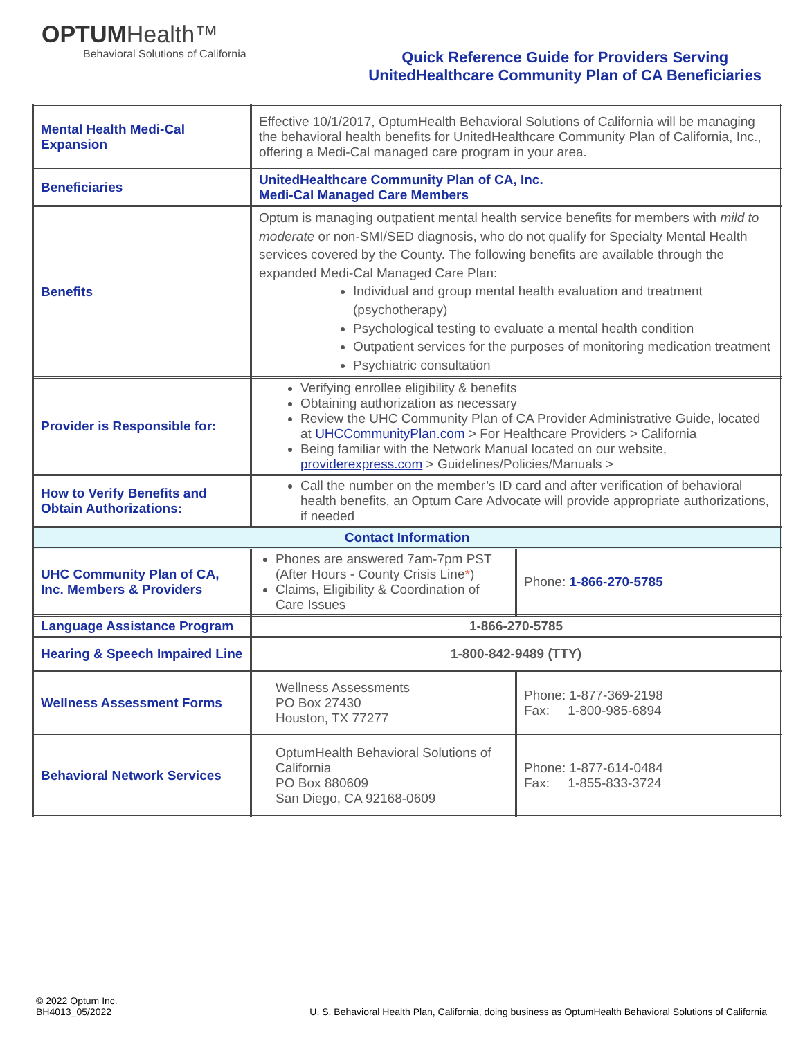OPTUMHealth™
Behavioral Solutions of California
Quick Reference Guide for Providers Serving
UnitedHealthcare Community Plan of CA Beneficiaries
| Mental Health Medi-Cal Expansion | Effective 10/1/2017, OptumHealth Behavioral Solutions of California will be managing the behavioral health benefits for UnitedHealthcare Community Plan of California, Inc., offering a Medi-Cal managed care program in your area. | |
| Beneficiaries | UnitedHealthcare Community Plan of CA, Inc. Medi-Cal Managed Care Members | |
| Benefits | Optum is managing outpatient mental health service benefits for members with mild to moderate or non-SMI/SED diagnosis, who do not qualify for Specialty Mental Health services covered by the County. The following benefits are available through the expanded Medi-Cal Managed Care Plan: Individual and group mental health evaluation and treatment (psychotherapy) Psychological testing to evaluate a mental health condition Outpatient services for the purposes of monitoring medication treatment Psychiatric consultation | |
| Provider is Responsible for: | Verifying enrollee eligibility & benefits Obtaining authorization as necessary Review the UHC Community Plan of CA Provider Administrative Guide, located at UHCCommunityPlan.com > For Healthcare Providers > California Being familiar with the Network Manual located on our website, providerexpress.com > Guidelines/Policies/Manuals > | |
| How to Verify Benefits and Obtain Authorizations: | Call the number on the member’s ID card and after verification of behavioral health benefits, an Optum Care Advocate will provide appropriate authorizations, if needed | |
| Contact Information | | |
| UHC Community Plan of CA, Inc. Members & Providers | Phones are answered 7am-7pm PST (After Hours - County Crisis Line * ) Claims, Eligibility & Coordination of Care Issues | Phone: 1-866-270-5785 |
| Language Assistance Program | 1-866-270-5785 | |
| Hearing & Speech Impaired Line | 1-800-842-9489 (TTY) | |
| Wellness Assessment Forms | Wellness Assessments PO Box 27430 Houston, TX 77277 | Phone: 1-877-369-2198 Fax: 1-800-985-6894 |
| Behavioral Network Services | OptumHealth Behavioral Solutions of California PO Box 880609 San Diego, CA 92168-0609 | Phone: 1-877-614-0484 Fax: 1-855-833-3724 |
© 2022 Optum Inc.
BH4013_05/2022
U. S. Behavioral Health Plan, California, doing business as OptumHealth Behavioral Solutions of California